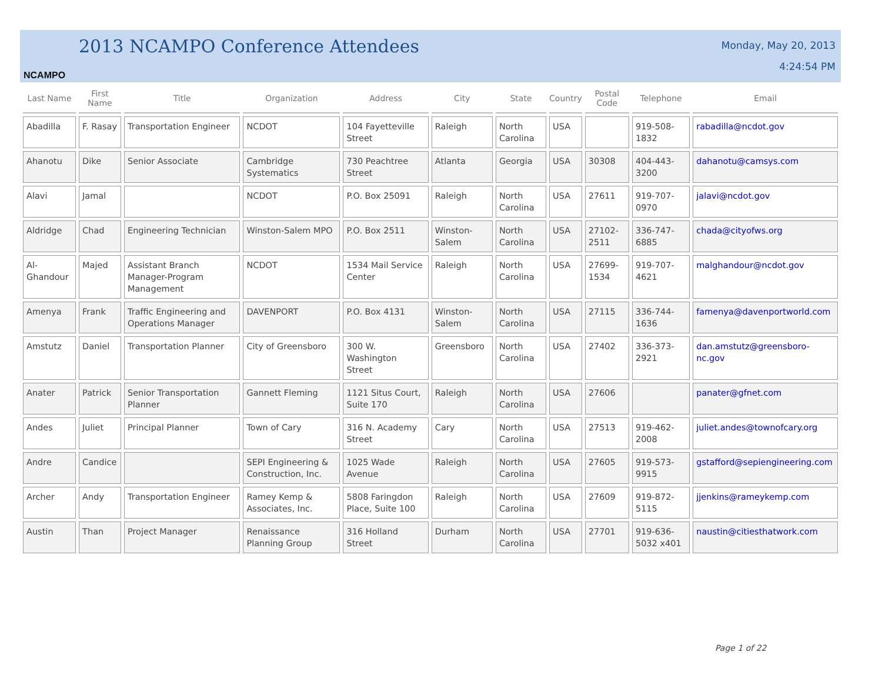NCAMPO
2013 NCAMPO Conference Attendees
Monday, May 20, 2013
4:24:54 PM
| Last Name | First Name | Title | Organization | Address | City | State | Country | Postal Code | Telephone | Email |
| --- | --- | --- | --- | --- | --- | --- | --- | --- | --- | --- |
| Abadilla | F. Rasay | Transportation Engineer | NCDOT | 104 Fayetteville Street | Raleigh | North Carolina | USA | | 919-508-1832 | rabadilla@ncdot.gov |
| Ahanotu | Dike | Senior Associate | Cambridge Systematics | 730 Peachtree Street | Atlanta | Georgia | USA | 30308 | 404-443-3200 | dahanotu@camsys.com |
| Alavi | Jamal | | NCDOT | P.O. Box 25091 | Raleigh | North Carolina | USA | 27611 | 919-707-0970 | jalavi@ncdot.gov |
| Aldridge | Chad | Engineering Technician | Winston-Salem MPO | P.O. Box 2511 | Winston-Salem | North Carolina | USA | 27102-2511 | 336-747-6885 | chada@cityofws.org |
| Al-Ghandour | Majed | Assistant Branch Manager-Program Management | NCDOT | 1534 Mail Service Center | Raleigh | North Carolina | USA | 27699-1534 | 919-707-4621 | malghandour@ncdot.gov |
| Amenya | Frank | Traffic Engineering and Operations Manager | DAVENPORT | P.O. Box 4131 | Winston-Salem | North Carolina | USA | 27115 | 336-744-1636 | famenya@davenportworld.com |
| Amstutz | Daniel | Transportation Planner | City of Greensboro | 300 W. Washington Street | Greensboro | North Carolina | USA | 27402 | 336-373-2921 | dan.amstutz@greensboro-nc.gov |
| Anater | Patrick | Senior Transportation Planner | Gannett Fleming | 1121 Situs Court, Suite 170 | Raleigh | North Carolina | USA | 27606 | | panater@gfnet.com |
| Andes | Juliet | Principal Planner | Town of Cary | 316 N. Academy Street | Cary | North Carolina | USA | 27513 | 919-462-2008 | juliet.andes@townofcary.org |
| Andre | Candice | | SEPI Engineering & Construction, Inc. | 1025 Wade Avenue | Raleigh | North Carolina | USA | 27605 | 919-573-9915 | gstafford@sepiengineering.com |
| Archer | Andy | Transportation Engineer | Ramey Kemp & Associates, Inc. | 5808 Faringdon Place, Suite 100 | Raleigh | North Carolina | USA | 27609 | 919-872-5115 | jjenkins@rameykemp.com |
| Austin | Than | Project Manager | Renaissance Planning Group | 316 Holland Street | Durham | North Carolina | USA | 27701 | 919-636-5032 x401 | naustin@citiesthatwork.com |
Page 1 of 22